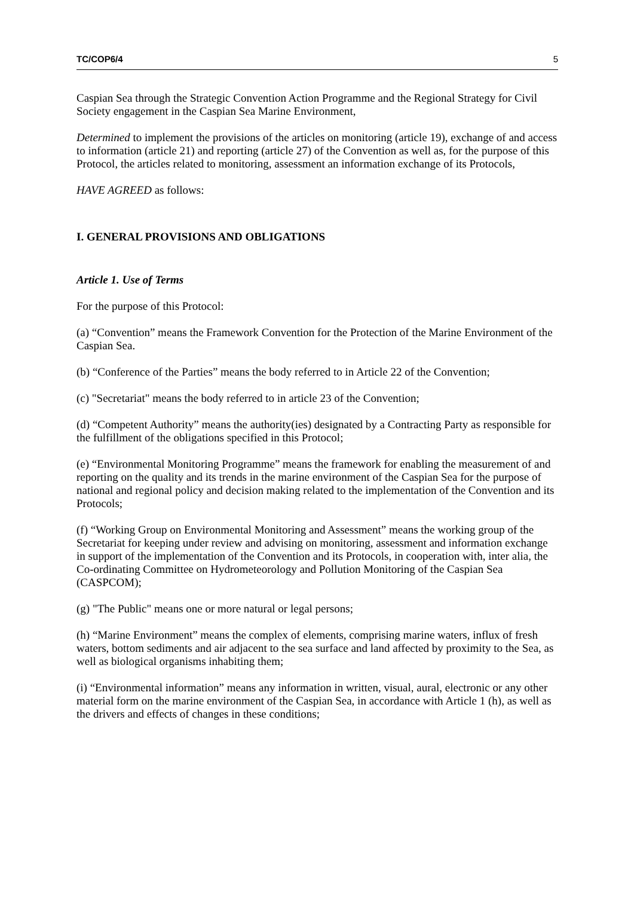TC/COP6/4 5
Caspian Sea through the Strategic Convention Action Programme and the Regional Strategy for Civil Society engagement in the Caspian Sea Marine Environment,
Determined to implement the provisions of the articles on monitoring (article 19), exchange of and access to information (article 21) and reporting (article 27) of the Convention as well as, for the purpose of this Protocol, the articles related to monitoring, assessment an information exchange of its Protocols,
HAVE AGREED as follows:
I. GENERAL PROVISIONS AND OBLIGATIONS
Article 1. Use of Terms
For the purpose of this Protocol:
(a) “Convention” means the Framework Convention for the Protection of the Marine Environment of the Caspian Sea.
(b) “Conference of the Parties” means the body referred to in Article 22 of the Convention;
(c) "Secretariat" means the body referred to in article 23 of the Convention;
(d) “Competent Authority” means the authority(ies) designated by a Contracting Party as responsible for the fulfillment of the obligations specified in this Protocol;
(e) “Environmental Monitoring Programme” means the framework for enabling the measurement of and reporting on the quality and its trends in the marine environment of the Caspian Sea for the purpose of national and regional policy and decision making related to the implementation of the Convention and its Protocols;
(f) “Working Group on Environmental Monitoring and Assessment” means the working group of the Secretariat for keeping under review and advising on monitoring, assessment and information exchange in support of the implementation of the Convention and its Protocols, in cooperation with, inter alia, the Co-ordinating Committee on Hydrometeorology and Pollution Monitoring of the Caspian Sea (CASPCOM);
(g) "The Public" means one or more natural or legal persons;
(h) “Marine Environment” means the complex of elements, comprising marine waters, influx of fresh waters, bottom sediments and air adjacent to the sea surface and land affected by proximity to the Sea, as well as biological organisms inhabiting them;
(i) “Environmental information” means any information in written, visual, aural, electronic or any other material form on the marine environment of the Caspian Sea, in accordance with Article 1 (h), as well as the drivers and effects of changes in these conditions;